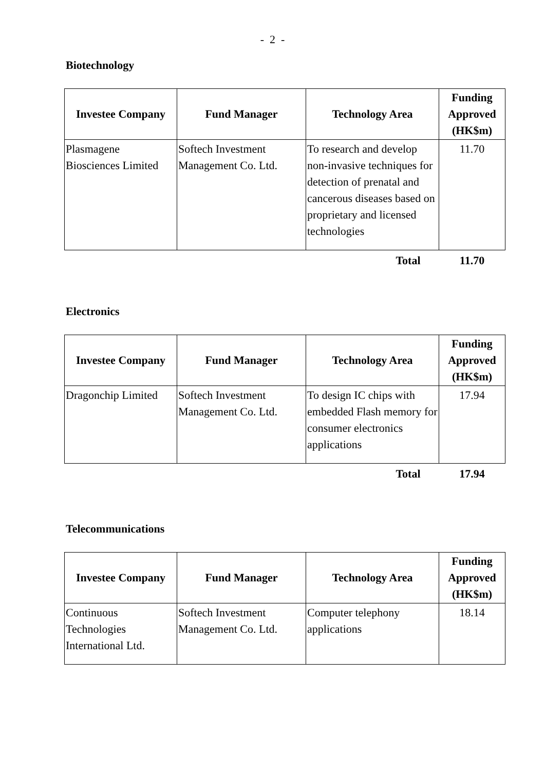- 2 -
Biotechnology
| Investee Company | Fund Manager | Technology Area | Funding Approved (HK$m) |
| --- | --- | --- | --- |
| Plasmagene Biosciences Limited | Softech Investment Management Co. Ltd. | To research and develop non-invasive techniques for detection of prenatal and cancerous diseases based on proprietary and licensed technologies | 11.70 |
| | | Total | 11.70 |
Electronics
| Investee Company | Fund Manager | Technology Area | Funding Approved (HK$m) |
| --- | --- | --- | --- |
| Dragonchip Limited | Softech Investment Management Co. Ltd. | To design IC chips with embedded Flash memory for consumer electronics applications | 17.94 |
| | | Total | 17.94 |
Telecommunications
| Investee Company | Fund Manager | Technology Area | Funding Approved (HK$m) |
| --- | --- | --- | --- |
| Continuous Technologies International Ltd. | Softech Investment Management Co. Ltd. | Computer telephony applications | 18.14 |